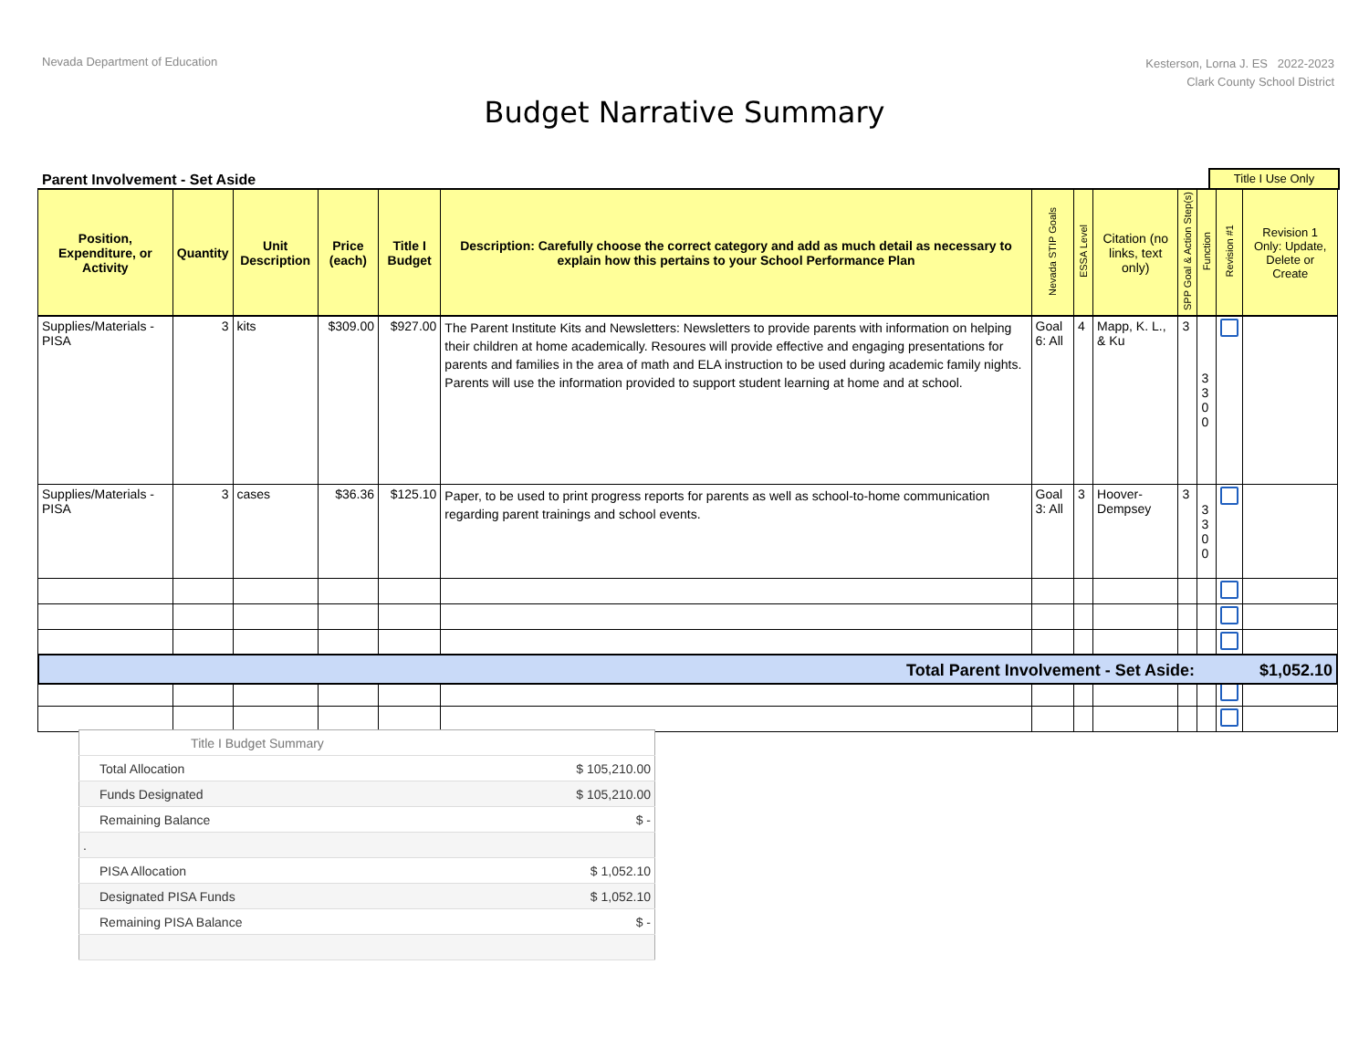Nevada Department of Education
Kesterson, Lorna J. ES 2022-2023
Clark County School District
Budget Narrative Summary
Parent Involvement - Set Aside Title I Use Only
| Position, Expenditure, or Activity | Quantity | Unit Description | Price (each) | Title I Budget | Description: Carefully choose the correct category and add as much detail as necessary to explain how this pertains to your School Performance Plan | Nevada STIP Goals | ESSA Level | Citation (no links, text only) | SPP Goal & Action Step(s) | Function | Revision #1 | Revision 1 Only: Update, Delete or Create |
| --- | --- | --- | --- | --- | --- | --- | --- | --- | --- | --- | --- | --- |
| Supplies/Materials - PISA | 3 | kits | $309.00 | $927.00 | The Parent Institute Kits and Newsletters: Newsletters to provide parents with information on helping their children at home academically. Resoures will provide effective and engaging presentations for parents and families in the area of math and ELA instruction to be used during academic family nights. Parents will use the information provided to support student learning at home and at school. | Goal 6: All | 4 | Mapp, K. L., & Ku | 3 | 3 3 0 0 | | |
| Supplies/Materials - PISA | 3 | cases | $36.36 | $125.10 | Paper, to be used to print progress reports for parents as well as school-to-home communication regarding parent trainings and school events. | Goal 3: All | 3 | Hoover-Dempsey | 3 | 3 3 0 0 | | |
Total Parent Involvement - Set Aside: $1,052.10
| Title I Budget Summary | | |
| Total Allocation | | $ 105,210.00 |
| Funds Designated | | $ 105,210.00 |
| Remaining Balance | | $ - |
| . | | |
| PISA Allocation | | $ 1,052.10 |
| Designated PISA Funds | | $ 1,052.10 |
| Remaining PISA Balance | | $ - |